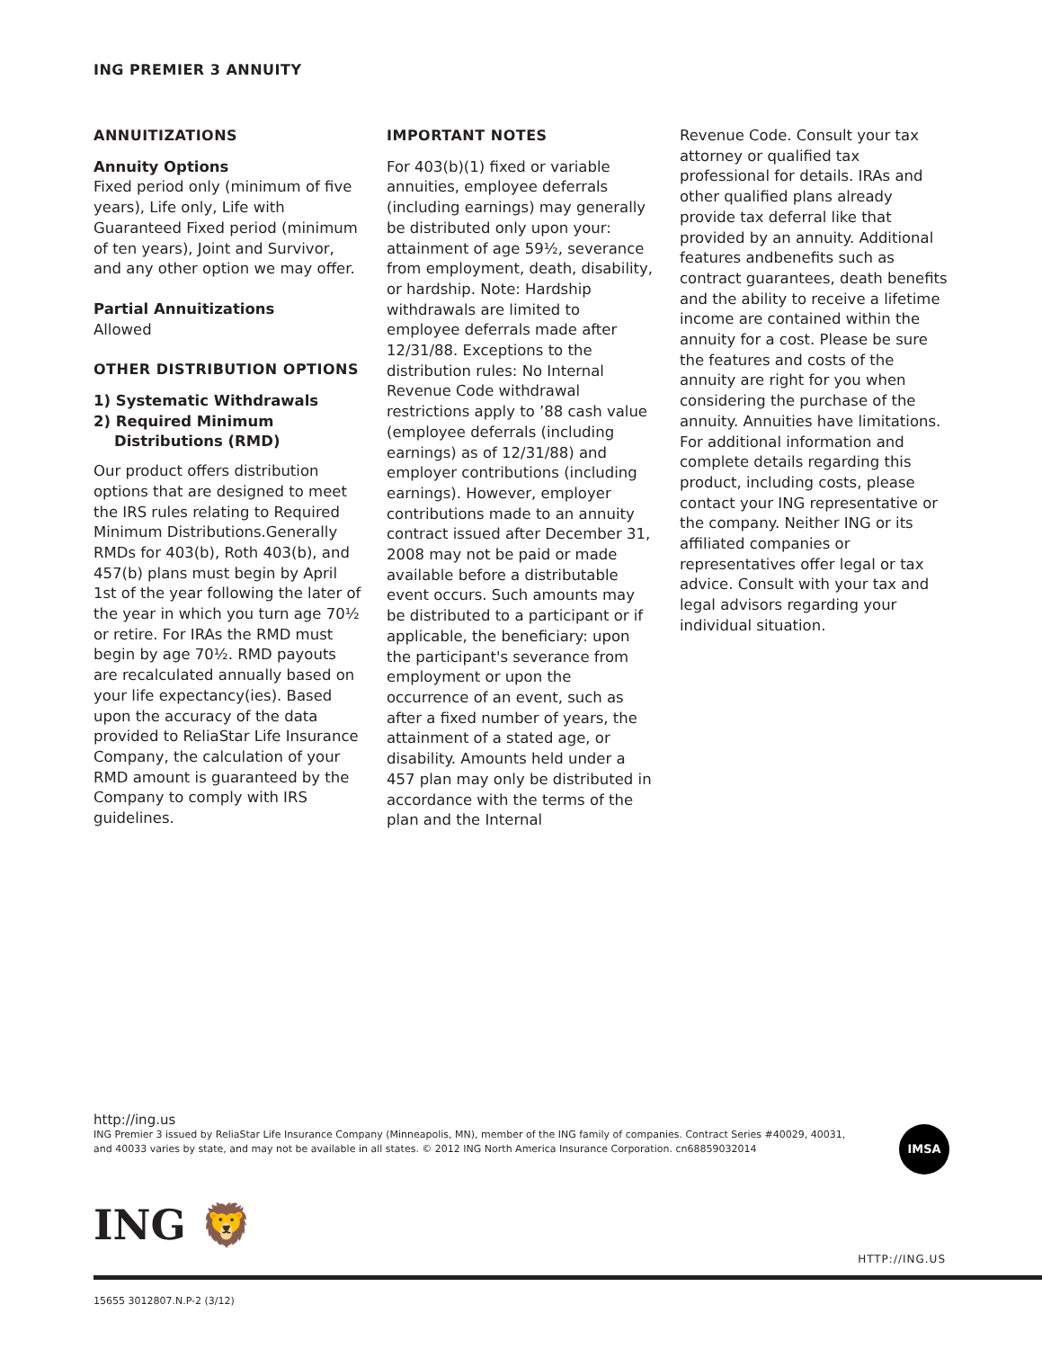ING PREMIER 3 ANNUITY
ANNUITIZATIONS
Annuity Options
Fixed period only (minimum of five years), Life only, Life with Guaranteed Fixed period (minimum of ten years), Joint and Survivor, and any other option we may offer.
Partial Annuitizations
Allowed
OTHER DISTRIBUTION OPTIONS
1) Systematic Withdrawals
2) Required Minimum
Distributions (RMD)
Our product offers distribution options that are designed to meet the IRS rules relating to Required Minimum Distributions.Generally RMDs for 403(b), Roth 403(b), and 457(b) plans must begin by April 1st of the year following the later of the year in which you turn age 70½ or retire. For IRAs the RMD must begin by age 70½. RMD payouts are recalculated annually based on your life expectancy(ies). Based upon the accuracy of the data provided to ReliaStar Life Insurance Company, the calculation of your RMD amount is guaranteed by the Company to comply with IRS guidelines.
IMPORTANT NOTES
For 403(b)(1) fixed or variable annuities, employee deferrals (including earnings) may generally be distributed only upon your: attainment of age 59½, severance from employment, death, disability, or hardship. Note: Hardship withdrawals are limited to employee deferrals made after 12/31/88. Exceptions to the distribution rules: No Internal Revenue Code withdrawal restrictions apply to ’88 cash value (employee deferrals (including earnings) as of 12/31/88) and employer contributions (including earnings). However, employer contributions made to an annuity contract issued after December 31, 2008 may not be paid or made available before a distributable event occurs. Such amounts may be distributed to a participant or if applicable, the beneficiary: upon the participant's severance from employment or upon the occurrence of an event, such as after a fixed number of years, the attainment of a stated age, or disability. Amounts held under a 457 plan may only be distributed in accordance with the terms of the plan and the Internal
Revenue Code. Consult your tax attorney or qualified tax professional for details. IRAs and other qualified plans already provide tax deferral like that provided by an annuity. Additional features andbenefits such as contract guarantees, death benefits and the ability to receive a lifetime income are contained within the annuity for a cost. Please be sure the features and costs of the annuity are right for you when considering the purchase of the annuity. Annuities have limitations. For additional information and complete details regarding this product, including costs, please contact your ING representative or the company. Neither ING or its affiliated companies or representatives offer legal or tax advice. Consult with your tax and legal advisors regarding your individual situation.
http://ing.us
ING Premier 3 issued by ReliaStar Life Insurance Company (Minneapolis, MN), member of the ING family of companies. Contract Series #40029, 40031, and 40033 varies by state, and may not be available in all states. © 2012 ING North America Insurance Corporation. cn68859032014
IMSA
ING 🦁
HTTP://ING.US
15655 3012807.N.P-2 (3/12)